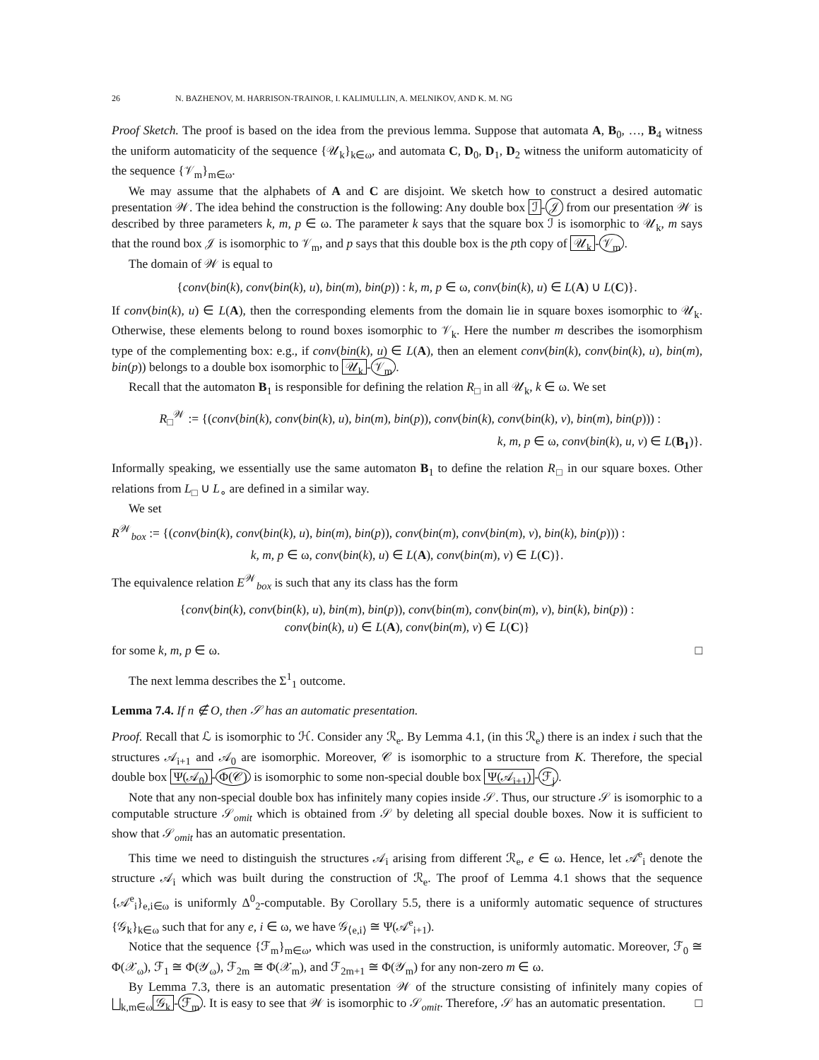26 N. BAZHENOV, M. HARRISON-TRAINOR, I. KALIMULLIN, A. MELNIKOV, AND K. M. NG
Proof Sketch. The proof is based on the idea from the previous lemma. Suppose that automata A, B<sub>0</sub>, …, B<sub>4</sub> witness the uniform automaticity of the sequence {𝒰<sub>k</sub>}<sub>k∈ω</sub>, and automata C, D<sub>0</sub>, D<sub>1</sub>, D<sub>2</sub> witness the uniform automaticity of the sequence {𝒱<sub>m</sub>}<sub>m∈ω</sub>.
We may assume that the alphabets of A and C are disjoint. We sketch how to construct a desired automatic presentation 𝒲. The idea behind the construction is the following: Any double box ℐ - 𝒥 from our presentation 𝒲 is described by three parameters k, m, p ∈ ω. The parameter k says that the square box ℐ is isomorphic to 𝒰<sub>k</sub>, m says that the round box 𝒥 is isomorphic to 𝒱<sub>m</sub>, and p says that this double box is the pth copy of 𝒰<sub>k</sub> - 𝒱<sub>m</sub>.
The domain of 𝒲 is equal to
{conv(bin(k), conv(bin(k), u), bin(m), bin(p)) : k, m, p ∈ ω, conv(bin(k), u) ∈ L(A) ∪ L(C)}.
If conv(bin(k), u) ∈ L(A), then the corresponding elements from the domain lie in square boxes isomorphic to 𝒰<sub>k</sub>. Otherwise, these elements belong to round boxes isomorphic to 𝒱<sub>k</sub>. Here the number m describes the isomorphism type of the complementing box: e.g., if conv(bin(k), u) ∈ L(A), then an element conv(bin(k), conv(bin(k), u), bin(m), bin(p)) belongs to a double box isomorphic to 𝒰<sub>k</sub> - 𝒱<sub>m</sub>.
Recall that the automaton B<sub>1</sub> is responsible for defining the relation R<sub>□</sub> in all 𝒰<sub>k</sub>, k ∈ ω. We set
R<sub>□</sub><sup>𝒲</sup> := {(conv(bin(k), conv(bin(k), u), bin(m), bin(p)), conv(bin(k), conv(bin(k), v), bin(m), bin(p))) :
k, m, p ∈ ω, conv(bin(k), u, v) ∈ L(B<sub>1</sub>)}.
Informally speaking, we essentially use the same automaton B<sub>1</sub> to define the relation R<sub>□</sub> in our square boxes. Other relations from L<sub>□</sub> ∪ L<sub>∘</sub> are defined in a similar way.
We set
R<sup>𝒲</sup><sub>box</sub> := {(conv(bin(k), conv(bin(k), u), bin(m), bin(p)), conv(bin(m), conv(bin(m), v), bin(k), bin(p))) :
k, m, p ∈ ω, conv(bin(k), u) ∈ L(A), conv(bin(m), v) ∈ L(C)}.
The equivalence relation E<sup>𝒲</sup><sub>box</sub> is such that any its class has the form
{conv(bin(k), conv(bin(k), u), bin(m), bin(p)), conv(bin(m), conv(bin(m), v), bin(k), bin(p)) :
conv(bin(k), u) ∈ L(A), conv(bin(m), v) ∈ L(C)}
for some k, m, p ∈ ω. □
The next lemma describes the Σ<sup>1</sup><sub>1</sub> outcome.
Lemma 7.4. If n ∉ O, then 𝒮 has an automatic presentation.
Proof. Recall that ℒ is isomorphic to ℋ. Consider any ℛ<sub>e</sub>. By Lemma 4.1, (in this ℛ<sub>e</sub>) there is an index i such that the structures 𝒜<sub>i+1</sub> and 𝒜<sub>0</sub> are isomorphic. Moreover, 𝒞 is isomorphic to a structure from K. Therefore, the special double box Ψ(𝒜<sub>0</sub>) - Φ(𝒞) is isomorphic to some non-special double box Ψ(𝒜<sub>i+1</sub>) - ℱ<sub>j</sub>.
Note that any non-special double box has infinitely many copies inside 𝒮. Thus, our structure 𝒮 is isomorphic to a computable structure 𝒮<sub>omit</sub> which is obtained from 𝒮 by deleting all special double boxes. Now it is sufficient to show that 𝒮<sub>omit</sub> has an automatic presentation.
This time we need to distinguish the structures 𝒜<sub>i</sub> arising from different ℛ<sub>e</sub>, e ∈ ω. Hence, let 𝒜<sup>e</sup><sub>i</sub> denote the structure 𝒜<sub>i</sub> which was built during the construction of ℛ<sub>e</sub>. The proof of Lemma 4.1 shows that the sequence {𝒜<sup>e</sup><sub>i</sub>}<sub>e,i∈ω</sub> is uniformly Δ<sup>0</sup><sub>2</sub>-computable. By Corollary 5.5, there is a uniformly automatic sequence of structures {𝒢<sub>k</sub>}<sub>k∈ω</sub> such that for any e, i ∈ ω, we have 𝒢<sub>⟨e,i⟩</sub> ≅ Ψ(𝒜<sup>e</sup><sub>i+1</sub>).
Notice that the sequence {ℱ<sub>m</sub>}<sub>m∈ω</sub>, which was used in the construction, is uniformly automatic. Moreover, ℱ<sub>0</sub> ≅ Φ(𝒳<sub>ω</sub>), ℱ<sub>1</sub> ≅ Φ(𝒴<sub>ω</sub>), ℱ<sub>2m</sub> ≅ Φ(𝒳<sub>m</sub>), and ℱ<sub>2m+1</sub> ≅ Φ(𝒴<sub>m</sub>) for any non-zero m ∈ ω.
By Lemma 7.3, there is an automatic presentation 𝒲 of the structure consisting of infinitely many copies of ⨆<sub>k,m∈ω</sub> 𝒢<sub>k</sub> - ℱ<sub>m</sub>. It is easy to see that 𝒲 is isomorphic to 𝒮<sub>omit</sub>. Therefore, 𝒮 has an automatic presentation. □